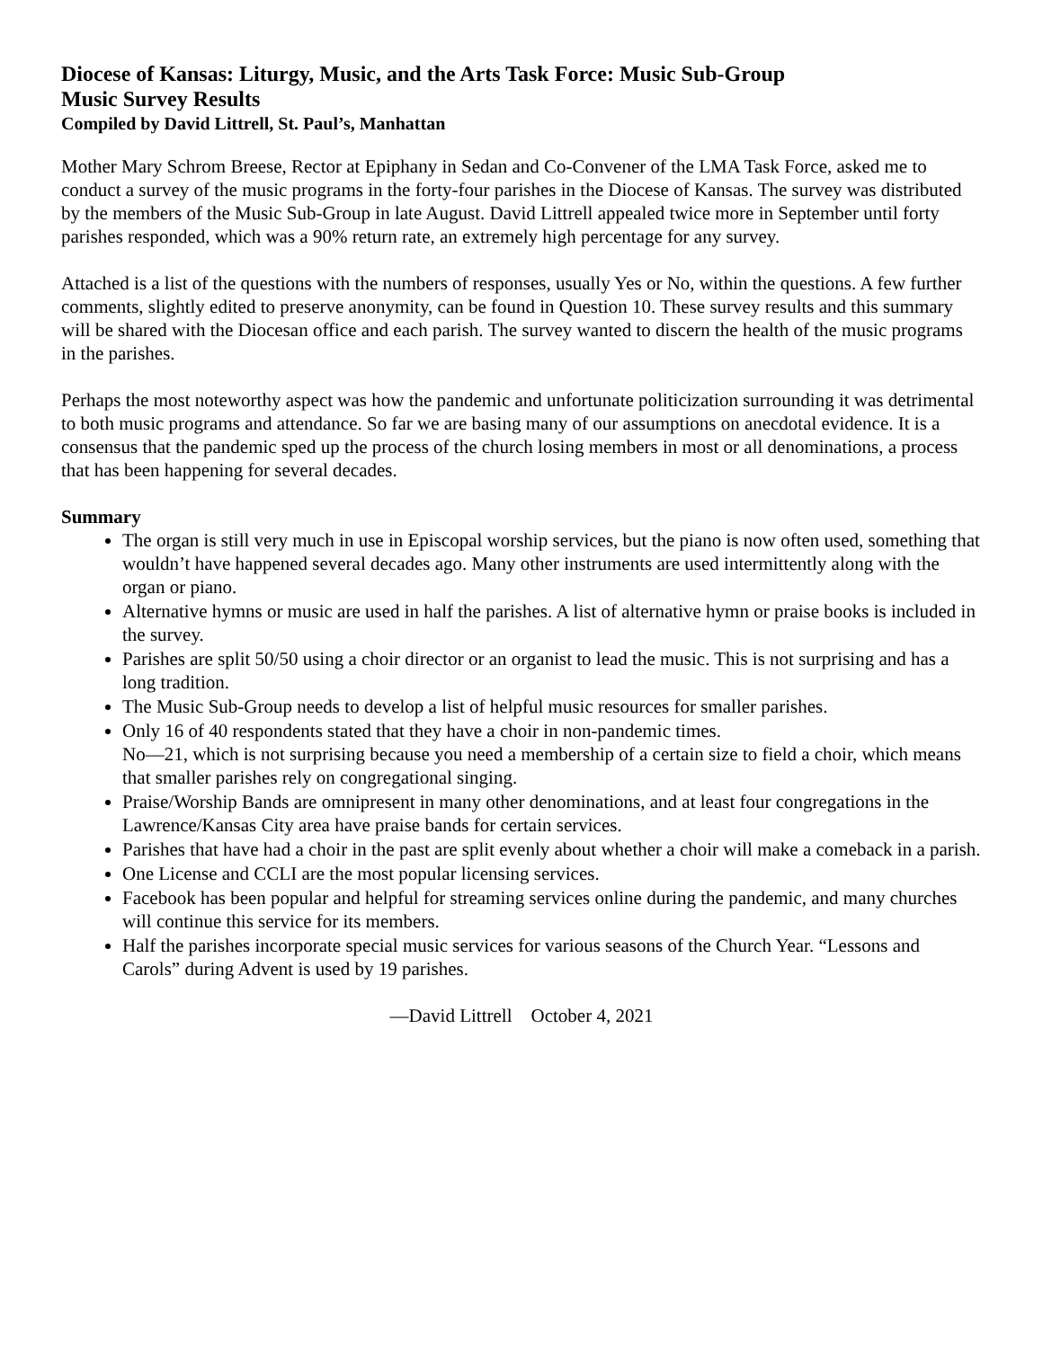Diocese of Kansas: Liturgy, Music, and the Arts Task Force: Music Sub-Group
Music Survey Results
Compiled by David Littrell, St. Paul’s, Manhattan
Mother Mary Schrom Breese, Rector at Epiphany in Sedan and Co-Convener of the LMA Task Force, asked me to conduct a survey of the music programs in the forty-four parishes in the Diocese of Kansas. The survey was distributed by the members of the Music Sub-Group in late August. David Littrell appealed twice more in September until forty parishes responded, which was a 90% return rate, an extremely high percentage for any survey.
Attached is a list of the questions with the numbers of responses, usually Yes or No, within the questions. A few further comments, slightly edited to preserve anonymity, can be found in Question 10. These survey results and this summary will be shared with the Diocesan office and each parish. The survey wanted to discern the health of the music programs in the parishes.
Perhaps the most noteworthy aspect was how the pandemic and unfortunate politicization surrounding it was detrimental to both music programs and attendance. So far we are basing many of our assumptions on anecdotal evidence. It is a consensus that the pandemic sped up the process of the church losing members in most or all denominations, a process that has been happening for several decades.
Summary
The organ is still very much in use in Episcopal worship services, but the piano is now often used, something that wouldn’t have happened several decades ago. Many other instruments are used intermittently along with the organ or piano.
Alternative hymns or music are used in half the parishes. A list of alternative hymn or praise books is included in the survey.
Parishes are split 50/50 using a choir director or an organist to lead the music. This is not surprising and has a long tradition.
The Music Sub-Group needs to develop a list of helpful music resources for smaller parishes.
Only 16 of 40 respondents stated that they have a choir in non-pandemic times.
No—21, which is not surprising because you need a membership of a certain size to field a choir, which means that smaller parishes rely on congregational singing.
Praise/Worship Bands are omnipresent in many other denominations, and at least four congregations in the Lawrence/Kansas City area have praise bands for certain services.
Parishes that have had a choir in the past are split evenly about whether a choir will make a comeback in a parish.
One License and CCLI are the most popular licensing services.
Facebook has been popular and helpful for streaming services online during the pandemic, and many churches will continue this service for its members.
Half the parishes incorporate special music services for various seasons of the Church Year. “Lessons and Carols” during Advent is used by 19 parishes.
—David Littrell October 4, 2021